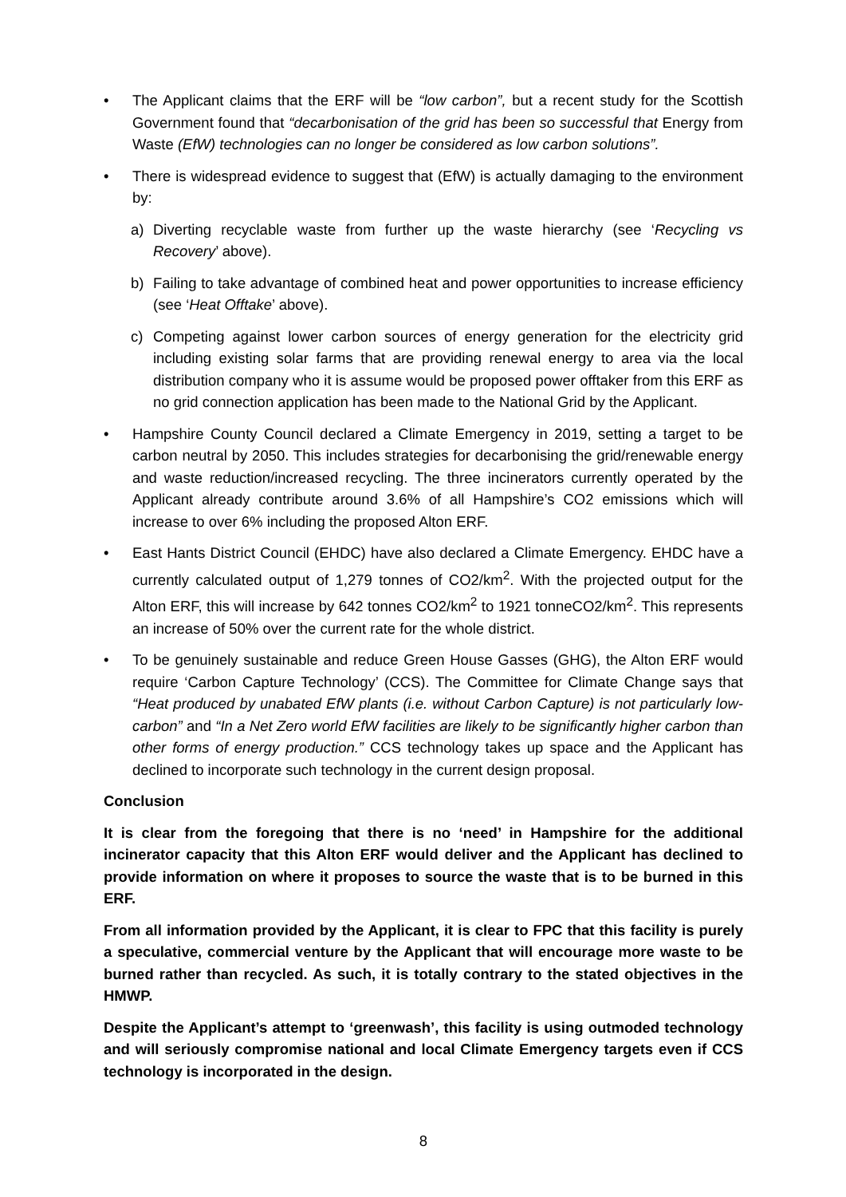• The Applicant claims that the ERF will be “low carbon”, but a recent study for the Scottish Government found that “decarbonisation of the grid has been so successful that Energy from Waste (EfW) technologies can no longer be considered as low carbon solutions”.
• There is widespread evidence to suggest that (EfW) is actually damaging to the environment by:
a) Diverting recyclable waste from further up the waste hierarchy (see ‘Recycling vs Recovery’ above).
b) Failing to take advantage of combined heat and power opportunities to increase efficiency (see ‘Heat Offtake’ above).
c) Competing against lower carbon sources of energy generation for the electricity grid including existing solar farms that are providing renewal energy to area via the local distribution company who it is assume would be proposed power offtaker from this ERF as no grid connection application has been made to the National Grid by the Applicant.
• Hampshire County Council declared a Climate Emergency in 2019, setting a target to be carbon neutral by 2050. This includes strategies for decarbonising the grid/renewable energy and waste reduction/increased recycling. The three incinerators currently operated by the Applicant already contribute around 3.6% of all Hampshire’s CO2 emissions which will increase to over 6% including the proposed Alton ERF.
• East Hants District Council (EHDC) have also declared a Climate Emergency. EHDC have a currently calculated output of 1,279 tonnes of CO2/km<sup>2</sup>. With the projected output for the Alton ERF, this will increase by 642 tonnes CO2/km<sup>2</sup> to 1921 tonneCO2/km<sup>2</sup>. This represents an increase of 50% over the current rate for the whole district.
• To be genuinely sustainable and reduce Green House Gasses (GHG), the Alton ERF would require ‘Carbon Capture Technology’ (CCS). The Committee for Climate Change says that “Heat produced by unabated EfW plants (i.e. without Carbon Capture) is not particularly low-carbon” and “In a Net Zero world EfW facilities are likely to be significantly higher carbon than other forms of energy production.” CCS technology takes up space and the Applicant has declined to incorporate such technology in the current design proposal.
Conclusion
It is clear from the foregoing that there is no ‘need’ in Hampshire for the additional incinerator capacity that this Alton ERF would deliver and the Applicant has declined to provide information on where it proposes to source the waste that is to be burned in this ERF.
From all information provided by the Applicant, it is clear to FPC that this facility is purely a speculative, commercial venture by the Applicant that will encourage more waste to be burned rather than recycled. As such, it is totally contrary to the stated objectives in the HMWP.
Despite the Applicant’s attempt to ‘greenwash’, this facility is using outmoded technology and will seriously compromise national and local Climate Emergency targets even if CCS technology is incorporated in the design.
8